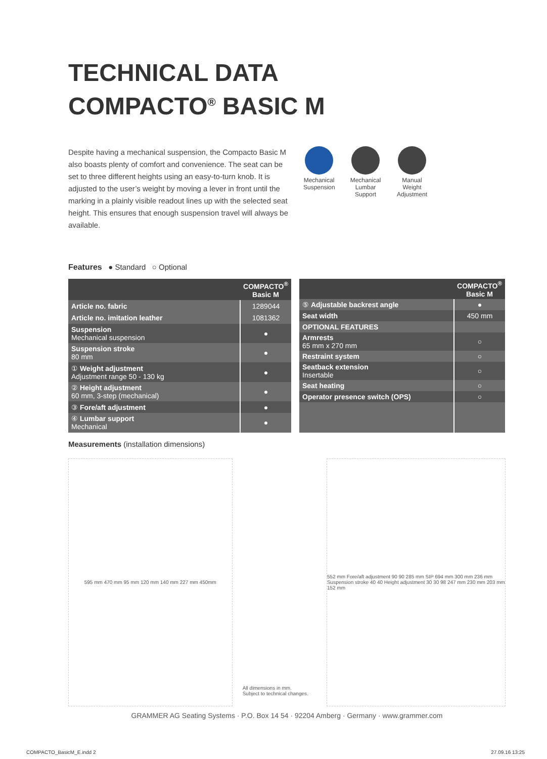TECHNICAL DATA
COMPACTO<sup>®</sup> BASIC M
Despite having a mechanical suspension, the Compacto Basic M also boasts plenty of comfort and convenience. The seat can be set to three different heights using an easy-to-turn knob. It is adjusted to the user’s weight by moving a lever in front until the marking in a plainly visible readout lines up with the selected seat height. This ensures that enough suspension travel will always be available.
Mechanical Suspension
Mechanical Lumbar Support
Manual Weight Adjustment
Features ● Standard ○ Optional
| | COMPACTO<sup>®</sup> Basic M |
| --- | --- |
| Article no. fabric | 1289044 |
| Article no. imitation leather | 1081362 |
| Suspension Mechanical suspension | ● |
| Suspension stroke 80 mm | ● |
| ① Weight adjustment Adjustment range 50 - 130 kg | ● |
| ② Height adjustment 60 mm, 3-step (mechanical) | ● |
| ③ Fore/aft adjustment | ● |
| ④ Lumbar support Mechanical | ● |
| | COMPACTO<sup>®</sup> Basic M |
| --- | --- |
| ⑤ Adjustable backrest angle | ● |
| Seat width | 450 mm |
| OPTIONAL FEATURES | |
| Armrests 65 mm x 270 mm | ○ |
| Restraint system | ○ |
| Seatback extension Insertable | ○ |
| Seat heating | ○ |
| Operator presence switch (OPS) | ○ |
Measurements (installation dimensions)
595 mm 470 mm 95 mm 120 mm 140 mm 227 mm 450mm All dimensions in mm.
Subject to technical changes.
552 mm Fore/aft adjustment 90 90 285 mm SIP 694 mm 300 mm 236 mm Suspension stroke 40 40 Height adjustment 30 30 98 247 mm 230 mm 203 mm 152 mm
GRAMMER AG Seating Systems · P.O. Box 14 54 · 92204 Amberg · Germany · www.grammer.com
COMPACTO_BasicM_E.indd 2 27.09.16 13:25